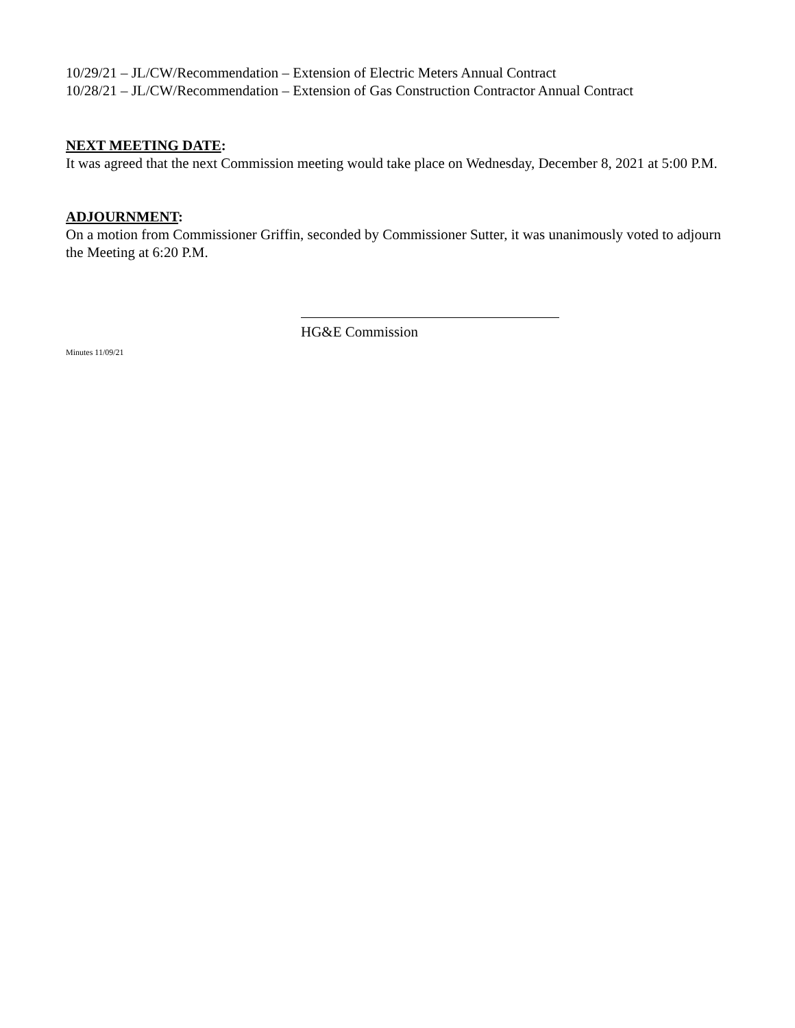10/29/21 – JL/CW/Recommendation – Extension of Electric Meters Annual Contract
10/28/21 – JL/CW/Recommendation – Extension of Gas Construction Contractor Annual Contract
NEXT MEETING DATE:
It was agreed that the next Commission meeting would take place on Wednesday, December 8, 2021 at 5:00 P.M.
ADJOURNMENT:
On a motion from Commissioner Griffin, seconded by Commissioner Sutter, it was unanimously voted to adjourn the Meeting at 6:20 P.M.
HG&E Commission
Minutes 11/09/21